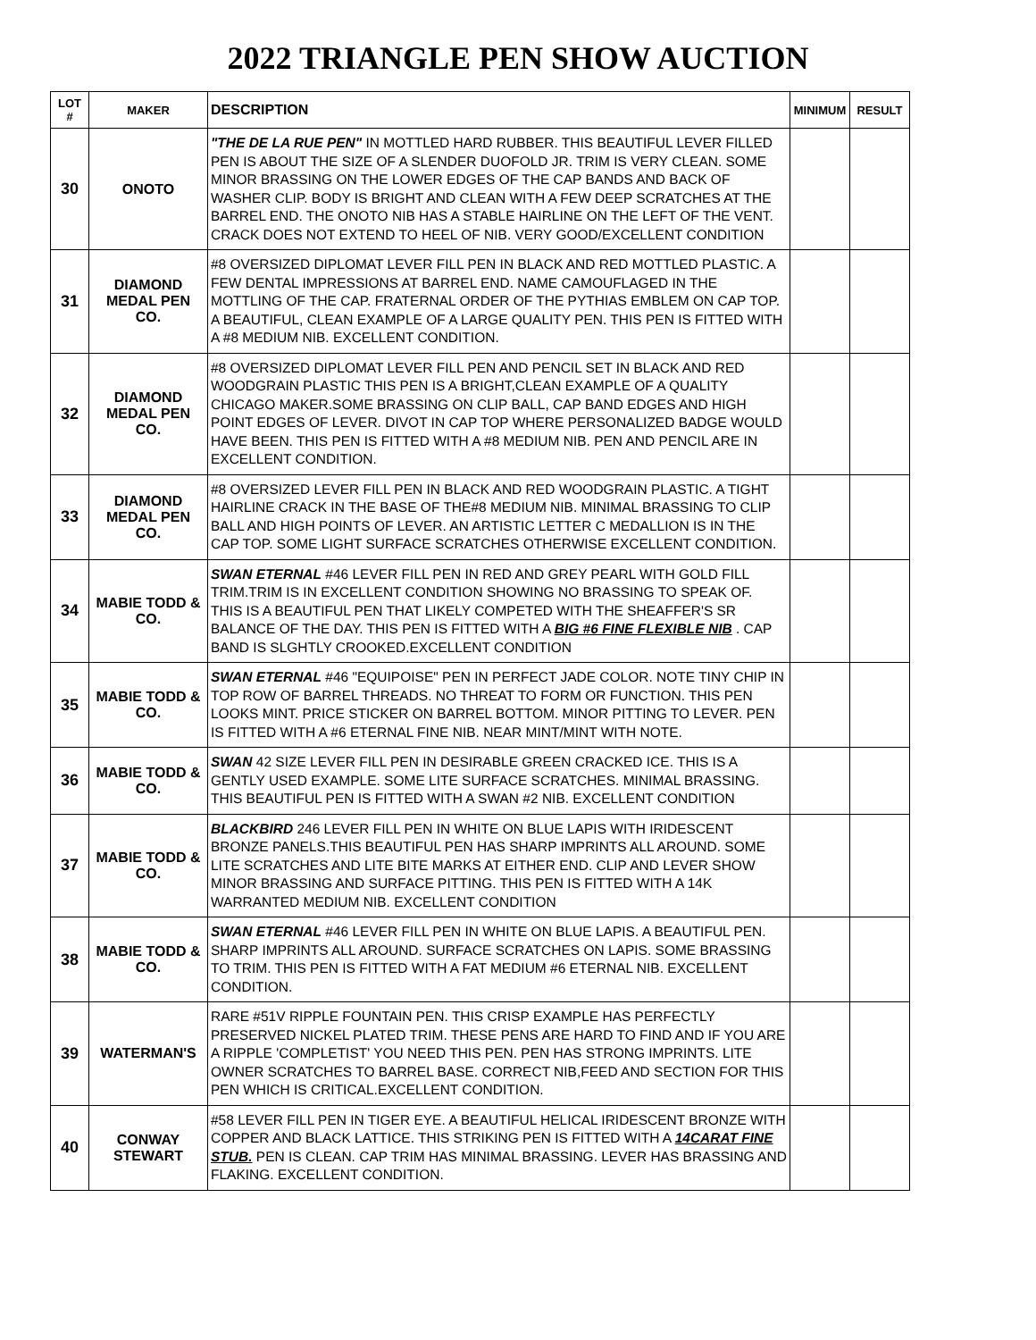2022 TRIANGLE PEN SHOW AUCTION
| LOT # | MAKER | DESCRIPTION | MINIMUM | RESULT |
| --- | --- | --- | --- | --- |
| 30 | ONOTO | "THE DE LA RUE PEN" IN MOTTLED HARD RUBBER. THIS BEAUTIFUL LEVER FILLED PEN IS ABOUT THE SIZE OF A SLENDER DUOFOLD JR. TRIM IS VERY CLEAN. SOME MINOR BRASSING ON THE LOWER EDGES OF THE CAP BANDS AND BACK OF WASHER CLIP. BODY IS BRIGHT AND CLEAN WITH A FEW DEEP SCRATCHES AT THE BARREL END. THE ONOTO NIB HAS A STABLE HAIRLINE ON THE LEFT OF THE VENT. CRACK DOES NOT EXTEND TO HEEL OF NIB. VERY GOOD/EXCELLENT CONDITION | | |
| 31 | DIAMOND MEDAL PEN CO. | #8 OVERSIZED DIPLOMAT LEVER FILL PEN IN BLACK AND RED MOTTLED PLASTIC. A FEW DENTAL IMPRESSIONS AT BARREL END. NAME CAMOUFLAGED IN THE MOTTLING OF THE CAP. FRATERNAL ORDER OF THE PYTHIAS EMBLEM ON CAP TOP. A BEAUTIFUL, CLEAN EXAMPLE OF A LARGE QUALITY PEN. THIS PEN IS FITTED WITH A #8 MEDIUM NIB. EXCELLENT CONDITION. | | |
| 32 | DIAMOND MEDAL PEN CO. | #8 OVERSIZED DIPLOMAT LEVER FILL PEN AND PENCIL SET IN BLACK AND RED WOODGRAIN PLASTIC THIS PEN IS A BRIGHT,CLEAN EXAMPLE OF A QUALITY CHICAGO MAKER.SOME BRASSING ON CLIP BALL, CAP BAND EDGES AND HIGH POINT EDGES OF LEVER. DIVOT IN CAP TOP WHERE PERSONALIZED BADGE WOULD HAVE BEEN. THIS PEN IS FITTED WITH A #8 MEDIUM NIB. PEN AND PENCIL ARE IN EXCELLENT CONDITION. | | |
| 33 | DIAMOND MEDAL PEN CO. | #8 OVERSIZED LEVER FILL PEN IN BLACK AND RED WOODGRAIN PLASTIC. A TIGHT HAIRLINE CRACK IN THE BASE OF THE#8 MEDIUM NIB. MINIMAL BRASSING TO CLIP BALL AND HIGH POINTS OF LEVER. AN ARTISTIC LETTER C MEDALLION IS IN THE CAP TOP. SOME LIGHT SURFACE SCRATCHES OTHERWISE EXCELLENT CONDITION. | | |
| 34 | MABIE TODD & CO. | SWAN ETERNAL #46 LEVER FILL PEN IN RED AND GREY PEARL WITH GOLD FILL TRIM.TRIM IS IN EXCELLENT CONDITION SHOWING NO BRASSING TO SPEAK OF. THIS IS A BEAUTIFUL PEN THAT LIKELY COMPETED WITH THE SHEAFFER'S SR BALANCE OF THE DAY. THIS PEN IS FITTED WITH A BIG #6 FINE FLEXIBLE NIB . CAP BAND IS SLGHTLY CROOKED.EXCELLENT CONDITION | | |
| 35 | MABIE TODD & CO. | SWAN ETERNAL #46 "EQUIPOISE" PEN IN PERFECT JADE COLOR. NOTE TINY CHIP IN TOP ROW OF BARREL THREADS. NO THREAT TO FORM OR FUNCTION. THIS PEN LOOKS MINT. PRICE STICKER ON BARREL BOTTOM. MINOR PITTING TO LEVER. PEN IS FITTED WITH A #6 ETERNAL FINE NIB. NEAR MINT/MINT WITH NOTE. | | |
| 36 | MABIE TODD & CO. | SWAN 42 SIZE LEVER FILL PEN IN DESIRABLE GREEN CRACKED ICE. THIS IS A GENTLY USED EXAMPLE. SOME LITE SURFACE SCRATCHES. MINIMAL BRASSING. THIS BEAUTIFUL PEN IS FITTED WITH A SWAN #2 NIB. EXCELLENT CONDITION | | |
| 37 | MABIE TODD & CO. | BLACKBIRD 246 LEVER FILL PEN IN WHITE ON BLUE LAPIS WITH IRIDESCENT BRONZE PANELS.THIS BEAUTIFUL PEN HAS SHARP IMPRINTS ALL AROUND. SOME LITE SCRATCHES AND LITE BITE MARKS AT EITHER END. CLIP AND LEVER SHOW MINOR BRASSING AND SURFACE PITTING. THIS PEN IS FITTED WITH A 14K WARRANTED MEDIUM NIB. EXCELLENT CONDITION | | |
| 38 | MABIE TODD & CO. | SWAN ETERNAL #46 LEVER FILL PEN IN WHITE ON BLUE LAPIS. A BEAUTIFUL PEN. SHARP IMPRINTS ALL AROUND. SURFACE SCRATCHES ON LAPIS. SOME BRASSING TO TRIM. THIS PEN IS FITTED WITH A FAT MEDIUM #6 ETERNAL NIB. EXCELLENT CONDITION. | | |
| 39 | WATERMAN'S | RARE #51V RIPPLE FOUNTAIN PEN. THIS CRISP EXAMPLE HAS PERFECTLY PRESERVED NICKEL PLATED TRIM. THESE PENS ARE HARD TO FIND AND IF YOU ARE A RIPPLE 'COMPLETIST' YOU NEED THIS PEN. PEN HAS STRONG IMPRINTS. LITE OWNER SCRATCHES TO BARREL BASE. CORRECT NIB,FEED AND SECTION FOR THIS PEN WHICH IS CRITICAL.EXCELLENT CONDITION. | | |
| 40 | CONWAY STEWART | #58 LEVER FILL PEN IN TIGER EYE. A BEAUTIFUL HELICAL IRIDESCENT BRONZE WITH COPPER AND BLACK LATTICE. THIS STRIKING PEN IS FITTED WITH A 14CARAT FINE STUB. PEN IS CLEAN. CAP TRIM HAS MINIMAL BRASSING. LEVER HAS BRASSING AND FLAKING. EXCELLENT CONDITION. | | |